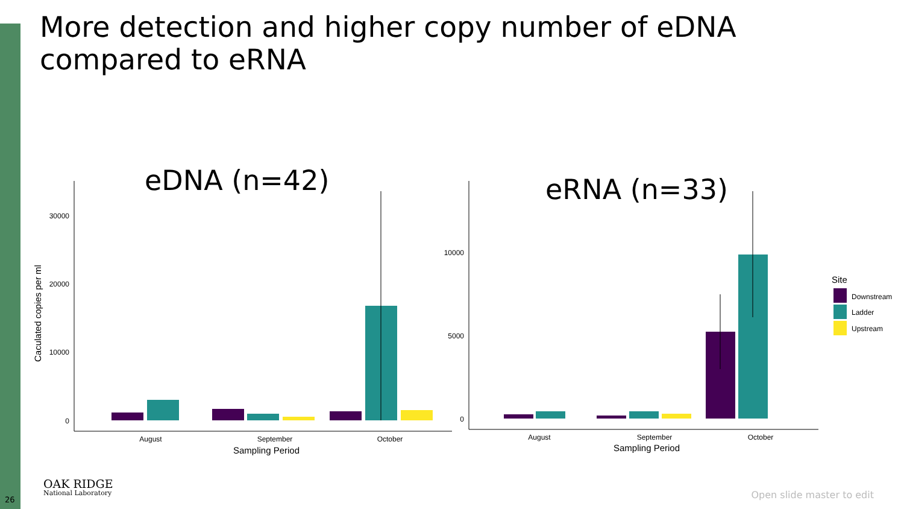More detection and higher copy number of eDNA compared to eRNA
eDNA (n=42)
30000
20000
10000
0
Caculated copies per ml
August
September
October
Sampling Period
eRNA (n=33)
10000
5000
0
August
September
October
Sampling Period
Site
Downstream
Ladder
Upstream
26
OAK RIDGE
National Laboratory
Open slide master to edit